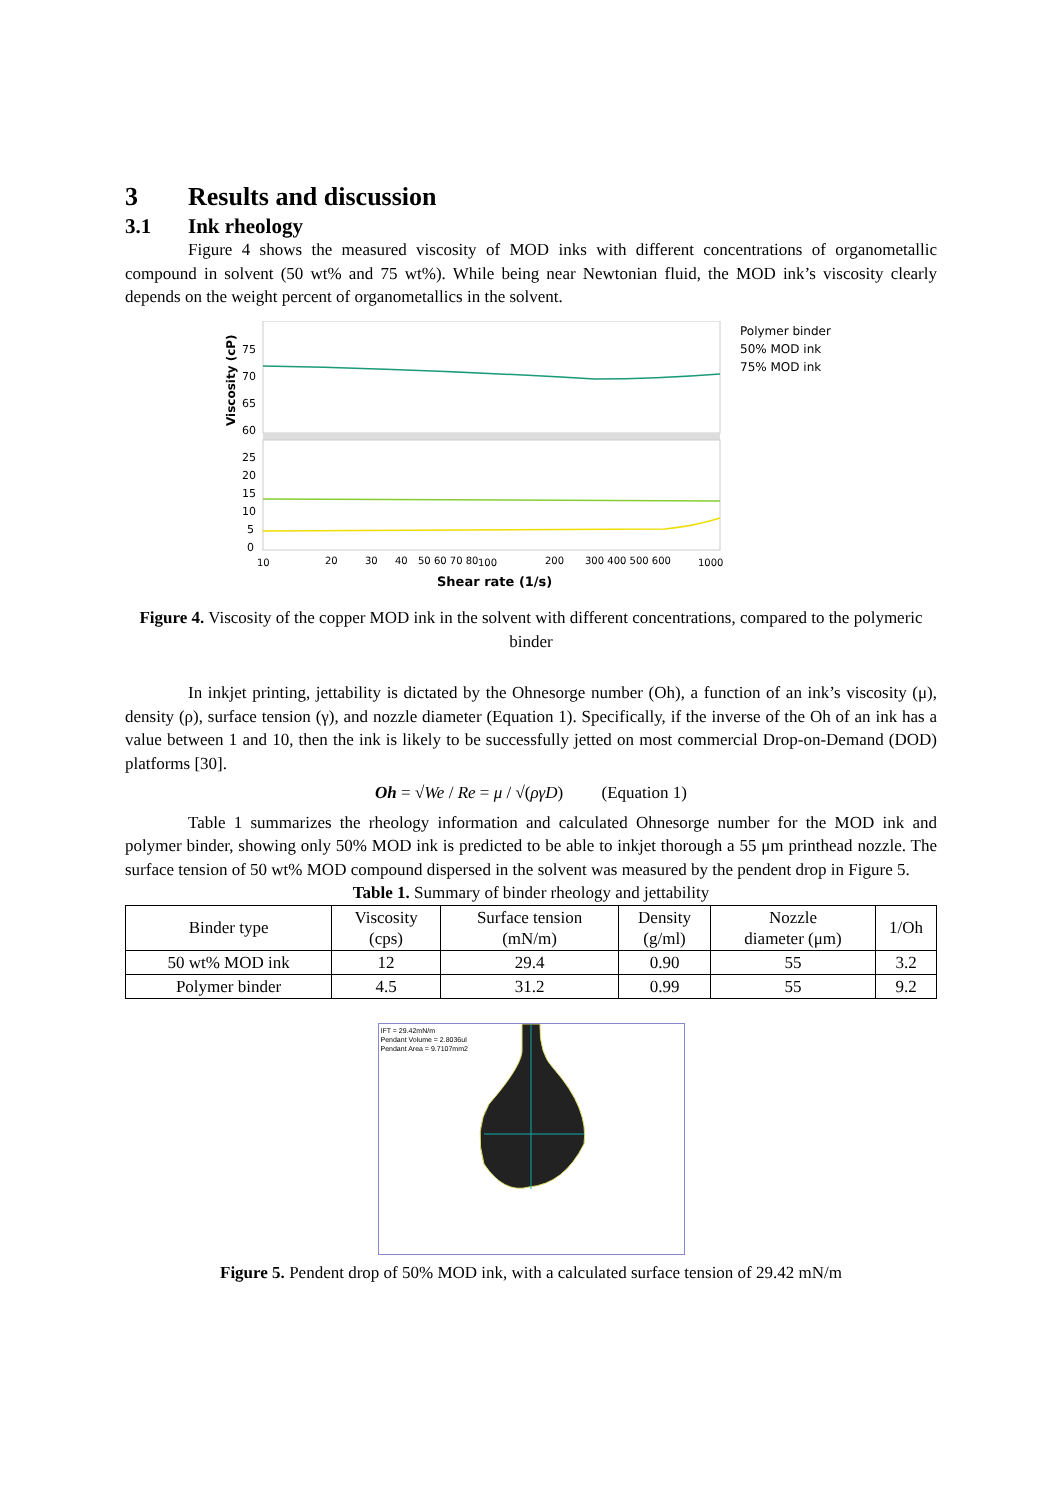3 Results and discussion
3.1 Ink rheology
Figure 4 shows the measured viscosity of MOD inks with different concentrations of organometallic compound in solvent (50 wt% and 75 wt%). While being near Newtonian fluid, the MOD ink’s viscosity clearly depends on the weight percent of organometallics in the solvent.
Viscosity (cP)
75
70
65
60
25
20
15
10
5
0
10
20
30
40
50 60 70 80
100
200
300 400 500 600
1000
Shear rate (1/s)
Polymer binder
50% MOD ink
75% MOD ink
Figure 4. Viscosity of the copper MOD ink in the solvent with different concentrations, compared to the polymeric binder
In inkjet printing, jettability is dictated by the Ohnesorge number (Oh), a function of an ink’s viscosity (μ), density (ρ), surface tension (γ), and nozzle diameter (Equation 1). Specifically, if the inverse of the Oh of an ink has a value between 1 and 10, then the ink is likely to be successfully jetted on most commercial Drop-on-Demand (DOD) platforms [30].
Oh = √We / Re = μ / √(ργD) (Equation 1)
Table 1 summarizes the rheology information and calculated Ohnesorge number for the MOD ink and polymer binder, showing only 50% MOD ink is predicted to be able to inkjet thorough a 55 μm printhead nozzle. The surface tension of 50 wt% MOD compound dispersed in the solvent was measured by the pendent drop in Figure 5.
Table 1. Summary of binder rheology and jettability
| Binder type | Viscosity (cps) | Surface tension (mN/m) | Density (g/ml) | Nozzle diameter (μm) | 1/Oh |
| --- | --- | --- | --- | --- | --- |
| 50 wt% MOD ink | 12 | 29.4 | 0.90 | 55 | 3.2 |
| Polymer binder | 4.5 | 31.2 | 0.99 | 55 | 9.2 |
IFT = 29.42mN/m
Pendant Volume = 2.8036ul
Pendant Area = 9.7107mm2
Figure 5. Pendent drop of 50% MOD ink, with a calculated surface tension of 29.42 mN/m